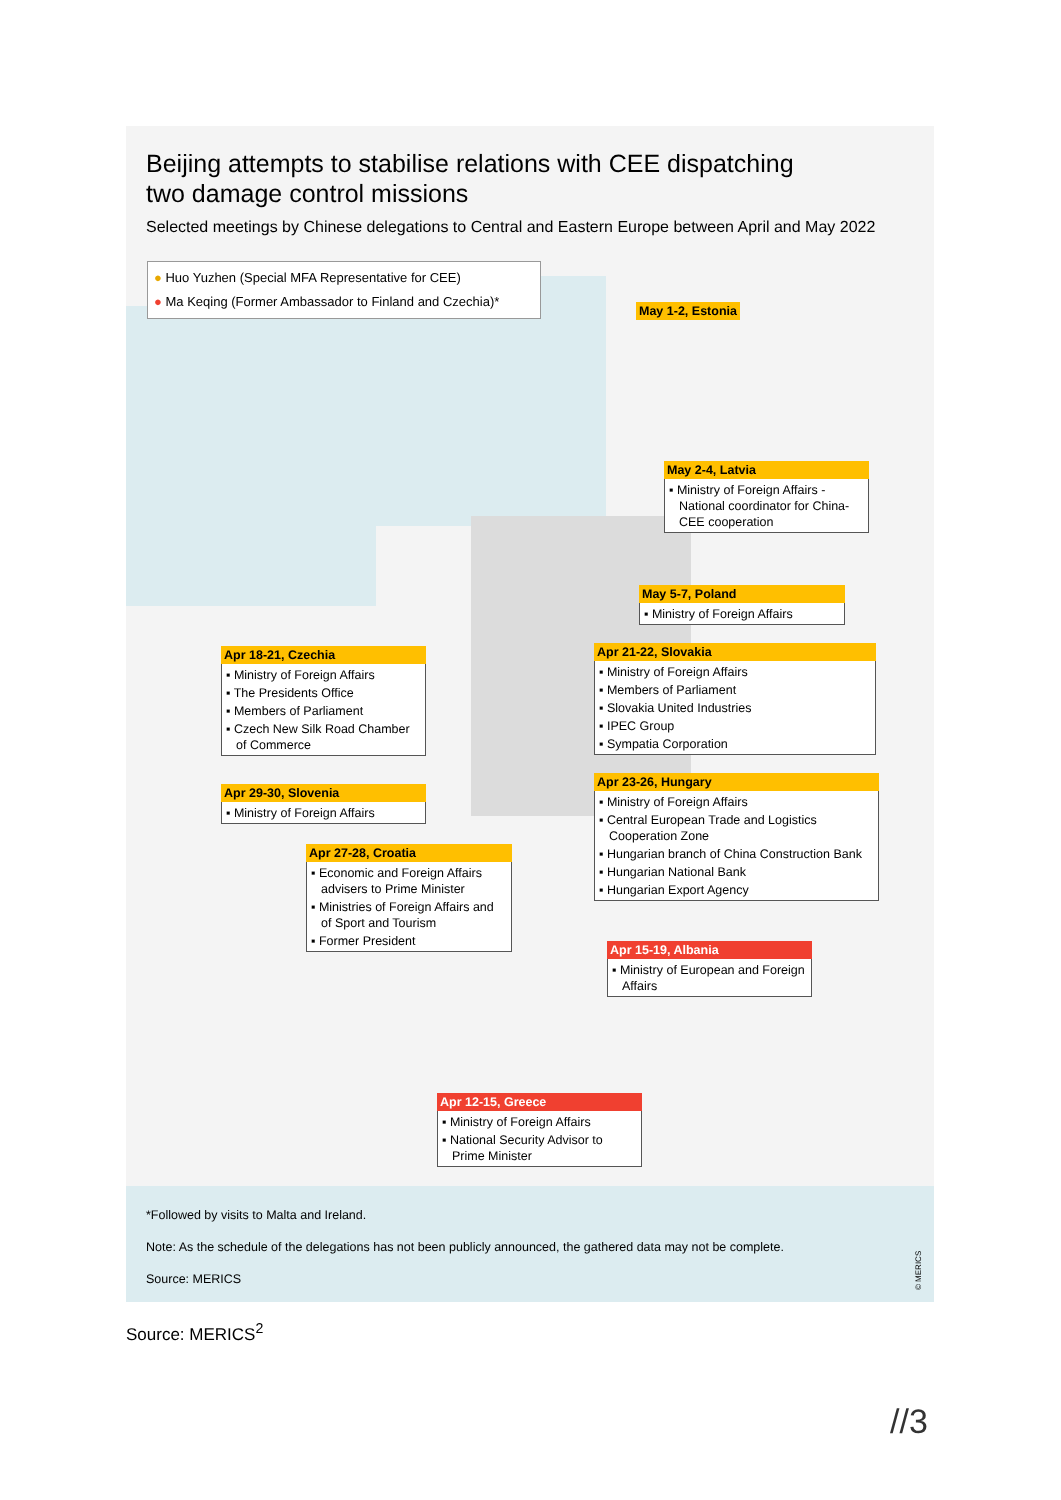Beijing attempts to stabilise relations with CEE dispatching
two damage control missions
Selected meetings by Chinese delegations to Central and Eastern Europe between April and May 2022
● Huo Yuzhen (Special MFA Representative for CEE)
● Ma Keqing (Former Ambassador to Finland and Czechia)*
May 1-2, Estonia
May 2-4, Latvia
▪ Ministry of Foreign Affairs - National coordinator for China-CEE cooperation
May 5-7, Poland
▪ Ministry of Foreign Affairs
Apr 18-21, Czechia
▪ Ministry of Foreign Affairs
▪ The Presidents Office
▪ Members of Parliament
▪ Czech New Silk Road Chamber of Commerce
Apr 21-22, Slovakia
▪ Ministry of Foreign Affairs
▪ Members of Parliament
▪ Slovakia United Industries
▪ IPEC Group
▪ Sympatia Corporation
Apr 29-30, Slovenia
▪ Ministry of Foreign Affairs
Apr 23-26, Hungary
▪ Ministry of Foreign Affairs
▪ Central European Trade and Logistics Cooperation Zone
▪ Hungarian branch of China Construction Bank
▪ Hungarian National Bank
▪ Hungarian Export Agency
Apr 27-28, Croatia
▪ Economic and Foreign Affairs advisers to Prime Minister
▪ Ministries of Foreign Affairs and of Sport and Tourism
▪ Former President
Apr 15-19, Albania
▪ Ministry of European and Foreign Affairs
Apr 12-15, Greece
▪ Ministry of Foreign Affairs
▪ National Security Advisor to Prime Minister
*Followed by visits to Malta and Ireland.
Note: As the schedule of the delegations has not been publicly announced, the gathered data may not be complete.
Source: MERICS
© MERICS
Source: MERICS<sup>2</sup>
//3